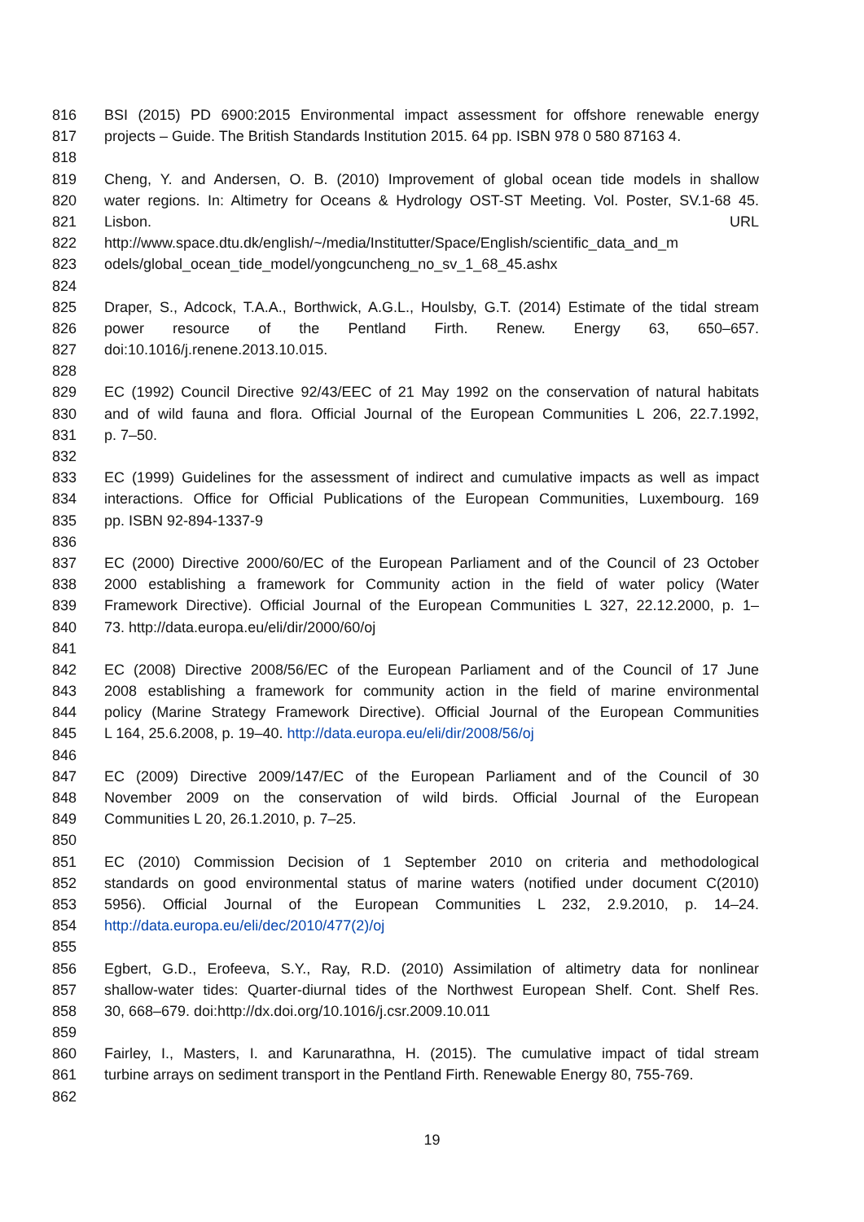816 BSI (2015) PD 6900:2015 Environmental impact assessment for offshore renewable energy
817 projects – Guide. The British Standards Institution 2015. 64 pp. ISBN 978 0 580 87163 4.
818
819 Cheng, Y. and Andersen, O. B. (2010) Improvement of global ocean tide models in shallow
820 water regions. In: Altimetry for Oceans & Hydrology OST-ST Meeting. Vol. Poster, SV.1-68 45.
821 Lisbon. URL
822 http://www.space.dtu.dk/english/~/media/Institutter/Space/English/scientific_data_and_m
823 odels/global_ocean_tide_model/yongcuncheng_no_sv_1_68_45.ashx
824
825 Draper, S., Adcock, T.A.A., Borthwick, A.G.L., Houlsby, G.T. (2014) Estimate of the tidal stream
826 power resource of the Pentland Firth. Renew. Energy 63, 650–657.
827 doi:10.1016/j.renene.2013.10.015.
828
829 EC (1992) Council Directive 92/43/EEC of 21 May 1992 on the conservation of natural habitats
830 and of wild fauna and flora. Official Journal of the European Communities L 206, 22.7.1992,
831 p. 7–50.
832
833 EC (1999) Guidelines for the assessment of indirect and cumulative impacts as well as impact
834 interactions. Office for Official Publications of the European Communities, Luxembourg. 169
835 pp. ISBN 92-894-1337-9
836
837 EC (2000) Directive 2000/60/EC of the European Parliament and of the Council of 23 October
838 2000 establishing a framework for Community action in the field of water policy (Water
839 Framework Directive). Official Journal of the European Communities L 327, 22.12.2000, p. 1–
840 73. http://data.europa.eu/eli/dir/2000/60/oj
841
842 EC (2008) Directive 2008/56/EC of the European Parliament and of the Council of 17 June
843 2008 establishing a framework for community action in the field of marine environmental
844 policy (Marine Strategy Framework Directive). Official Journal of the European Communities
845 L 164, 25.6.2008, p. 19–40. http://data.europa.eu/eli/dir/2008/56/oj
846
847 EC (2009) Directive 2009/147/EC of the European Parliament and of the Council of 30
848 November 2009 on the conservation of wild birds. Official Journal of the European
849 Communities L 20, 26.1.2010, p. 7–25.
850
851 EC (2010) Commission Decision of 1 September 2010 on criteria and methodological
852 standards on good environmental status of marine waters (notified under document C(2010)
853 5956). Official Journal of the European Communities L 232, 2.9.2010, p. 14–24.
854 http://data.europa.eu/eli/dec/2010/477(2)/oj
855
856 Egbert, G.D., Erofeeva, S.Y., Ray, R.D. (2010) Assimilation of altimetry data for nonlinear
857 shallow-water tides: Quarter-diurnal tides of the Northwest European Shelf. Cont. Shelf Res.
858 30, 668–679. doi:http://dx.doi.org/10.1016/j.csr.2009.10.011
859
860 Fairley, I., Masters, I. and Karunarathna, H. (2015). The cumulative impact of tidal stream
861 turbine arrays on sediment transport in the Pentland Firth. Renewable Energy 80, 755-769.
862
19